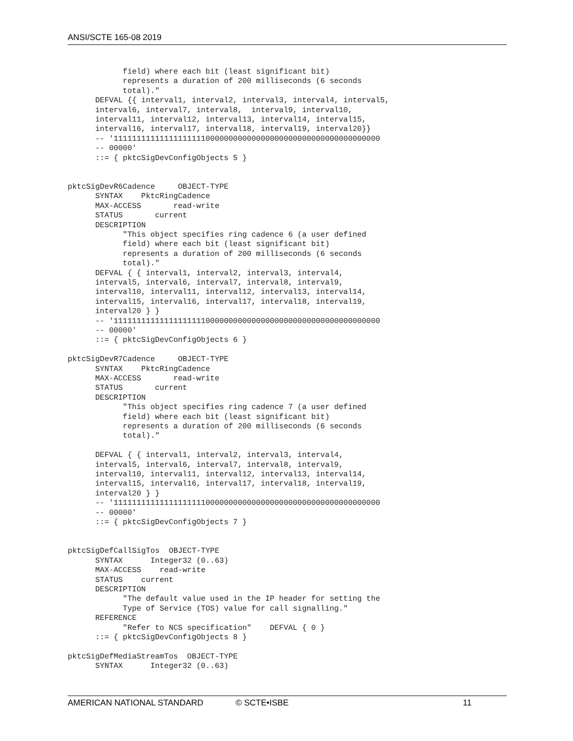ANSI/SCTE 165-08 2019
            field) where each bit (least significant bit)
            represents a duration of 200 milliseconds (6 seconds
            total)."
      DEFVAL {{ interval1, interval2, interval3, interval4, interval5,
      interval6, interval7, interval8,  interval9, interval10,
      interval11, interval12, interval13, interval14, interval15,
      interval16, interval17, interval18, interval19, interval20}}
      -- '1111111111111111111100000000000000000000000000000000000000
      -- 00000'
      ::= { pktcSigDevConfigObjects 5 }


pktcSigDevR6Cadence     OBJECT-TYPE
      SYNTAX    PktcRingCadence
      MAX-ACCESS       read-write
      STATUS       current
      DESCRIPTION
            "This object specifies ring cadence 6 (a user defined
            field) where each bit (least significant bit)
            represents a duration of 200 milliseconds (6 seconds
            total)."
      DEFVAL { { interval1, interval2, interval3, interval4,
      interval5, interval6, interval7, interval8, interval9,
      interval10, interval11, interval12, interval13, interval14,
      interval15, interval16, interval17, interval18, interval19,
      interval20 } }
      -- '1111111111111111111100000000000000000000000000000000000000
      -- 00000'
      ::= { pktcSigDevConfigObjects 6 }

pktcSigDevR7Cadence     OBJECT-TYPE
      SYNTAX    PktcRingCadence
      MAX-ACCESS       read-write
      STATUS       current
      DESCRIPTION
            "This object specifies ring cadence 7 (a user defined
            field) where each bit (least significant bit)
            represents a duration of 200 milliseconds (6 seconds
            total)."

      DEFVAL { { interval1, interval2, interval3, interval4,
      interval5, interval6, interval7, interval8, interval9,
      interval10, interval11, interval12, interval13, interval14,
      interval15, interval16, interval17, interval18, interval19,
      interval20 } }
      -- '1111111111111111111100000000000000000000000000000000000000
      -- 00000'
      ::= { pktcSigDevConfigObjects 7 }


pktcSigDefCallSigTos  OBJECT-TYPE
      SYNTAX      Integer32 (0..63)
      MAX-ACCESS    read-write
      STATUS    current
      DESCRIPTION
            "The default value used in the IP header for setting the
            Type of Service (TOS) value for call signalling."
      REFERENCE
            "Refer to NCS specification"    DEFVAL { 0 }
      ::= { pktcSigDevConfigObjects 8 }

pktcSigDefMediaStreamTos  OBJECT-TYPE
      SYNTAX      Integer32 (0..63)
AMERICAN NATIONAL STANDARD © SCTE•ISBE 11